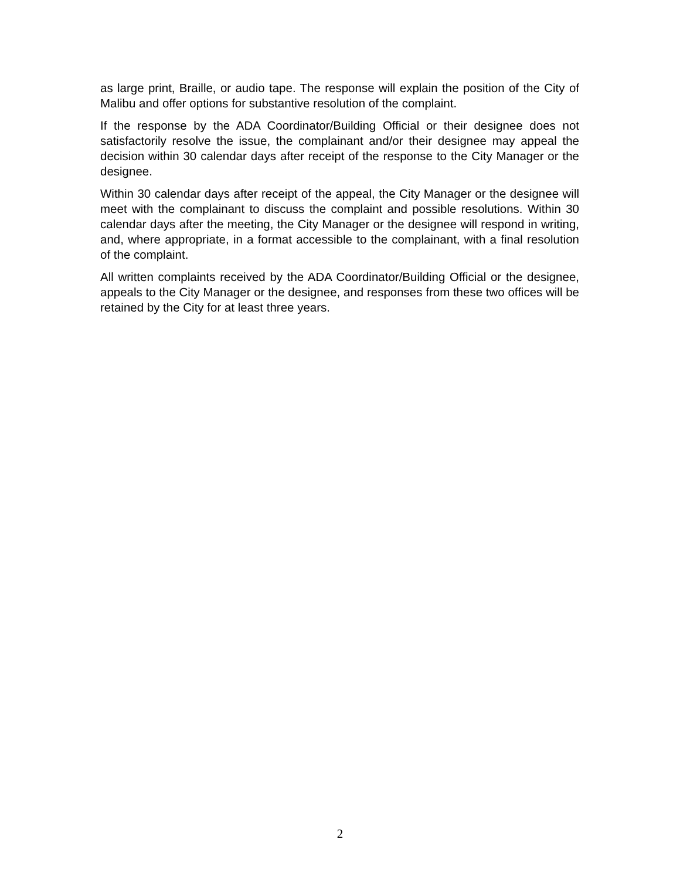as large print, Braille, or audio tape. The response will explain the position of the City of Malibu and offer options for substantive resolution of the complaint.
If the response by the ADA Coordinator/Building Official or their designee does not satisfactorily resolve the issue, the complainant and/or their designee may appeal the decision within 30 calendar days after receipt of the response to the City Manager or the designee.
Within 30 calendar days after receipt of the appeal, the City Manager or the designee will meet with the complainant to discuss the complaint and possible resolutions. Within 30 calendar days after the meeting, the City Manager or the designee will respond in writing, and, where appropriate, in a format accessible to the complainant, with a final resolution of the complaint.
All written complaints received by the ADA Coordinator/Building Official or the designee, appeals to the City Manager or the designee, and responses from these two offices will be retained by the City for at least three years.
2